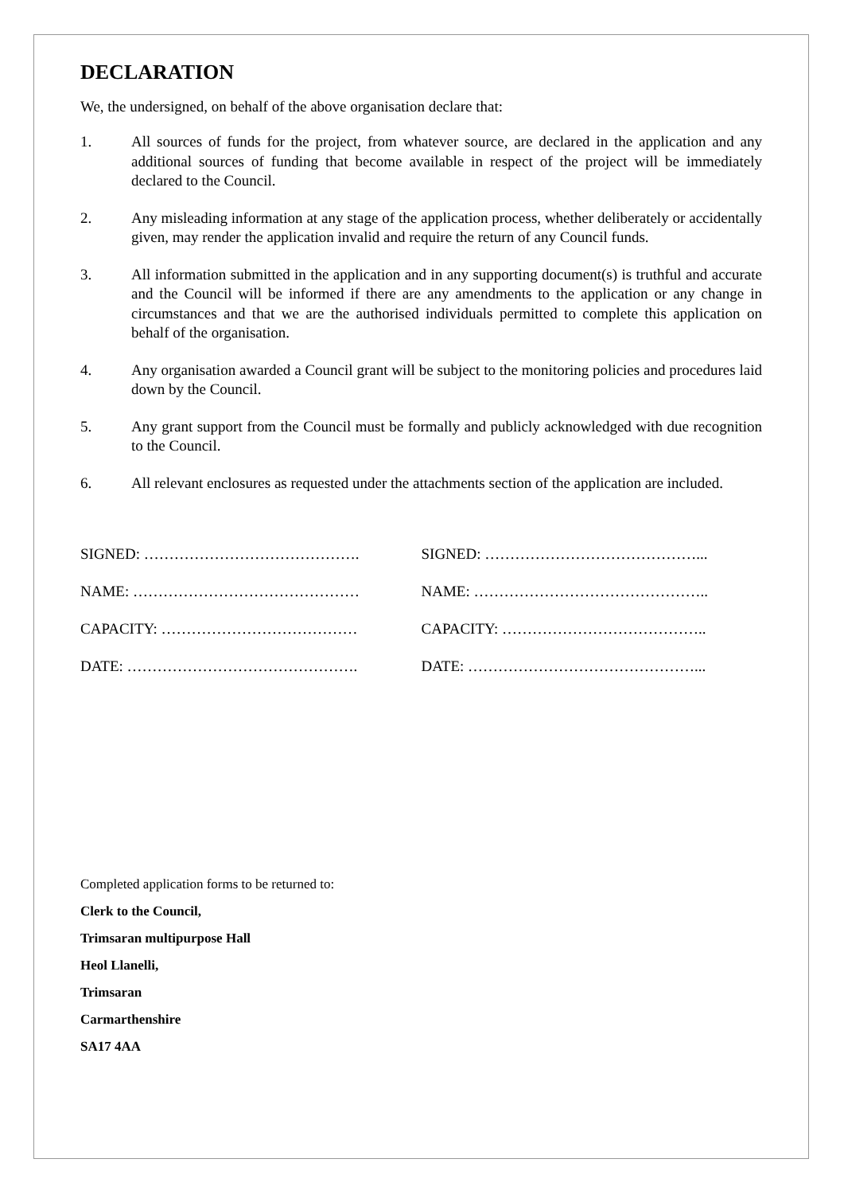DECLARATION
We, the undersigned, on behalf of the above organisation declare that:
1. All sources of funds for the project, from whatever source, are declared in the application and any additional sources of funding that become available in respect of the project will be immediately declared to the Council.
2. Any misleading information at any stage of the application process, whether deliberately or accidentally given, may render the application invalid and require the return of any Council funds.
3. All information submitted in the application and in any supporting document(s) is truthful and accurate and the Council will be informed if there are any amendments to the application or any change in circumstances and that we are the authorised individuals permitted to complete this application on behalf of the organisation.
4. Any organisation awarded a Council grant will be subject to the monitoring policies and procedures laid down by the Council.
5. Any grant support from the Council must be formally and publicly acknowledged with due recognition to the Council.
6. All relevant enclosures as requested under the attachments section of the application are included.
SIGNED: …………………………………….
NAME: ………………………………………
CAPACITY: …………………………………
DATE: ……………………………………….
SIGNED: ……………………………………...
NAME: ………………………………………..
CAPACITY: …………………………………..
DATE: ………………………………………...
Completed application forms to be returned to:
Clerk to the Council,
Trimsaran multipurpose Hall
Heol Llanelli,
Trimsaran
Carmarthenshire
SA17 4AA